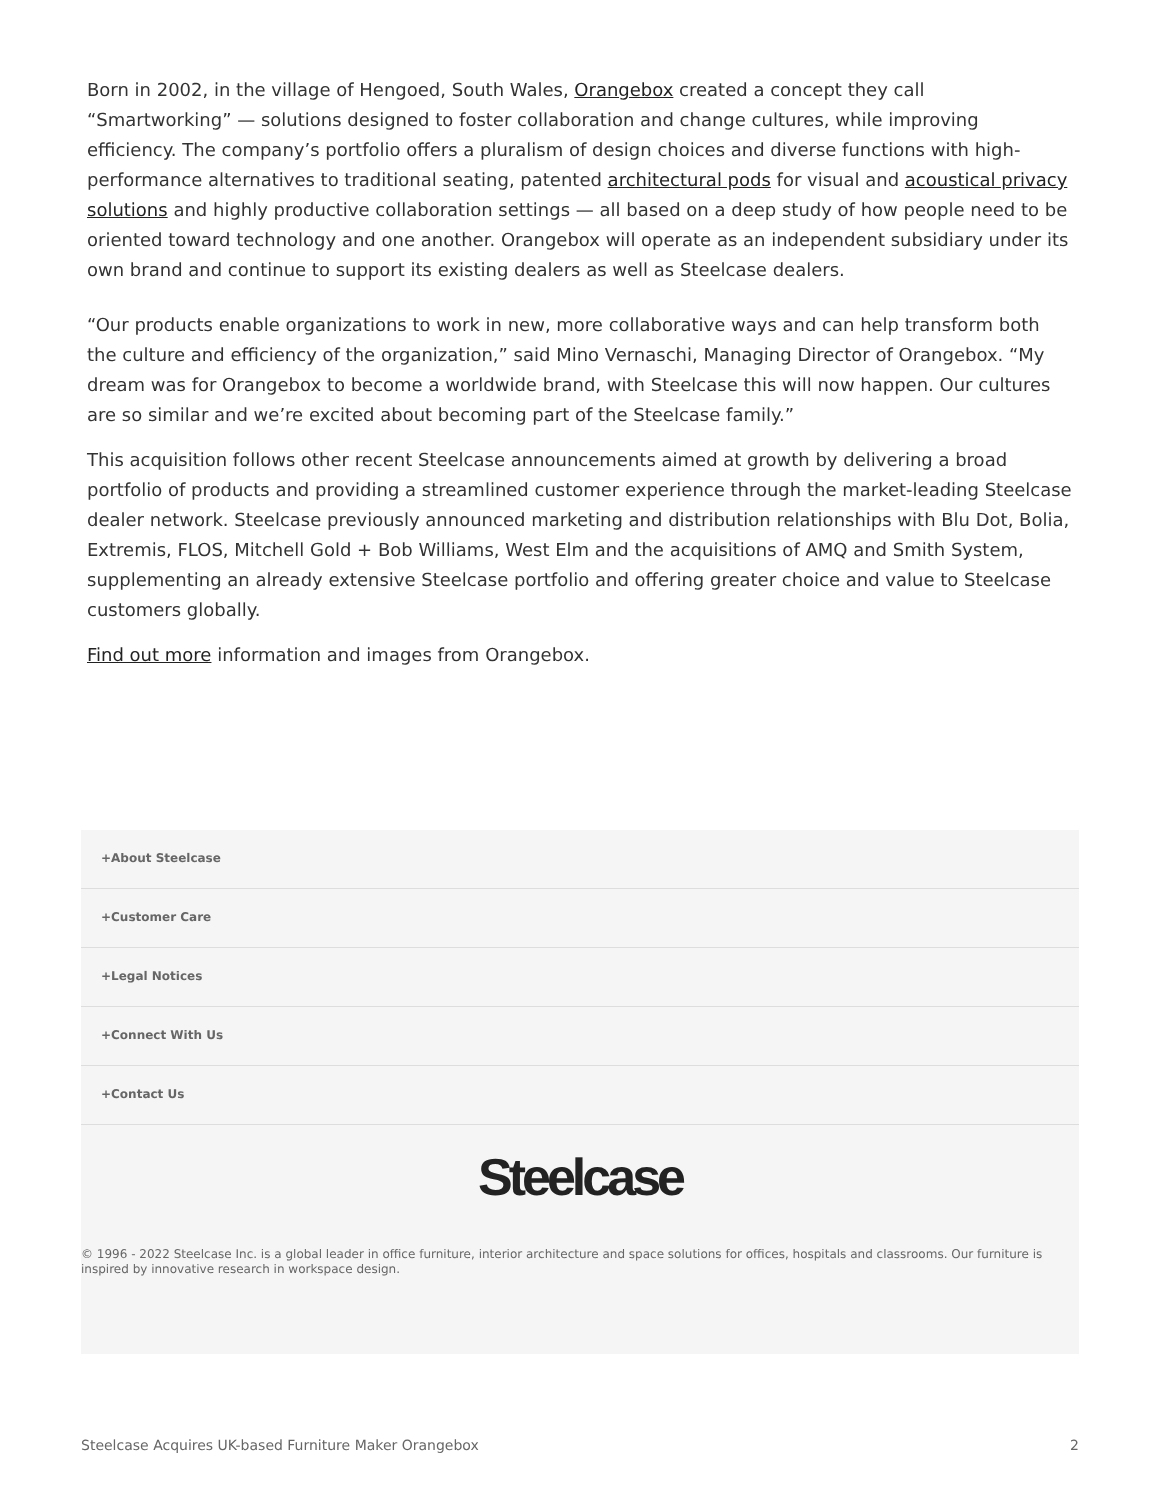Born in 2002, in the village of Hengoed, South Wales, Orangebox created a concept they call “Smartworking” — solutions designed to foster collaboration and change cultures, while improving efficiency. The company’s portfolio offers a pluralism of design choices and diverse functions with high-performance alternatives to traditional seating, patented architectural pods for visual and acoustical privacy solutions and highly productive collaboration settings — all based on a deep study of how people need to be oriented toward technology and one another. Orangebox will operate as an independent subsidiary under its own brand and continue to support its existing dealers as well as Steelcase dealers.
“Our products enable organizations to work in new, more collaborative ways and can help transform both the culture and efficiency of the organization,” said Mino Vernaschi, Managing Director of Orangebox. “My dream was for Orangebox to become a worldwide brand, with Steelcase this will now happen. Our cultures are so similar and we’re excited about becoming part of the Steelcase family.”
This acquisition follows other recent Steelcase announcements aimed at growth by delivering a broad portfolio of products and providing a streamlined customer experience through the market-leading Steelcase dealer network. Steelcase previously announced marketing and distribution relationships with Blu Dot, Bolia, Extremis, FLOS, Mitchell Gold + Bob Williams, West Elm and the acquisitions of AMQ and Smith System, supplementing an already extensive Steelcase portfolio and offering greater choice and value to Steelcase customers globally.
Find out more information and images from Orangebox.
+About Steelcase
+Customer Care
+Legal Notices
+Connect With Us
+Contact Us
Steelcase
© 1996 - 2022 Steelcase Inc. is a global leader in office furniture, interior architecture and space solutions for offices, hospitals and classrooms. Our furniture is inspired by innovative research in workspace design.
Steelcase Acquires UK-based Furniture Maker Orangebox 2